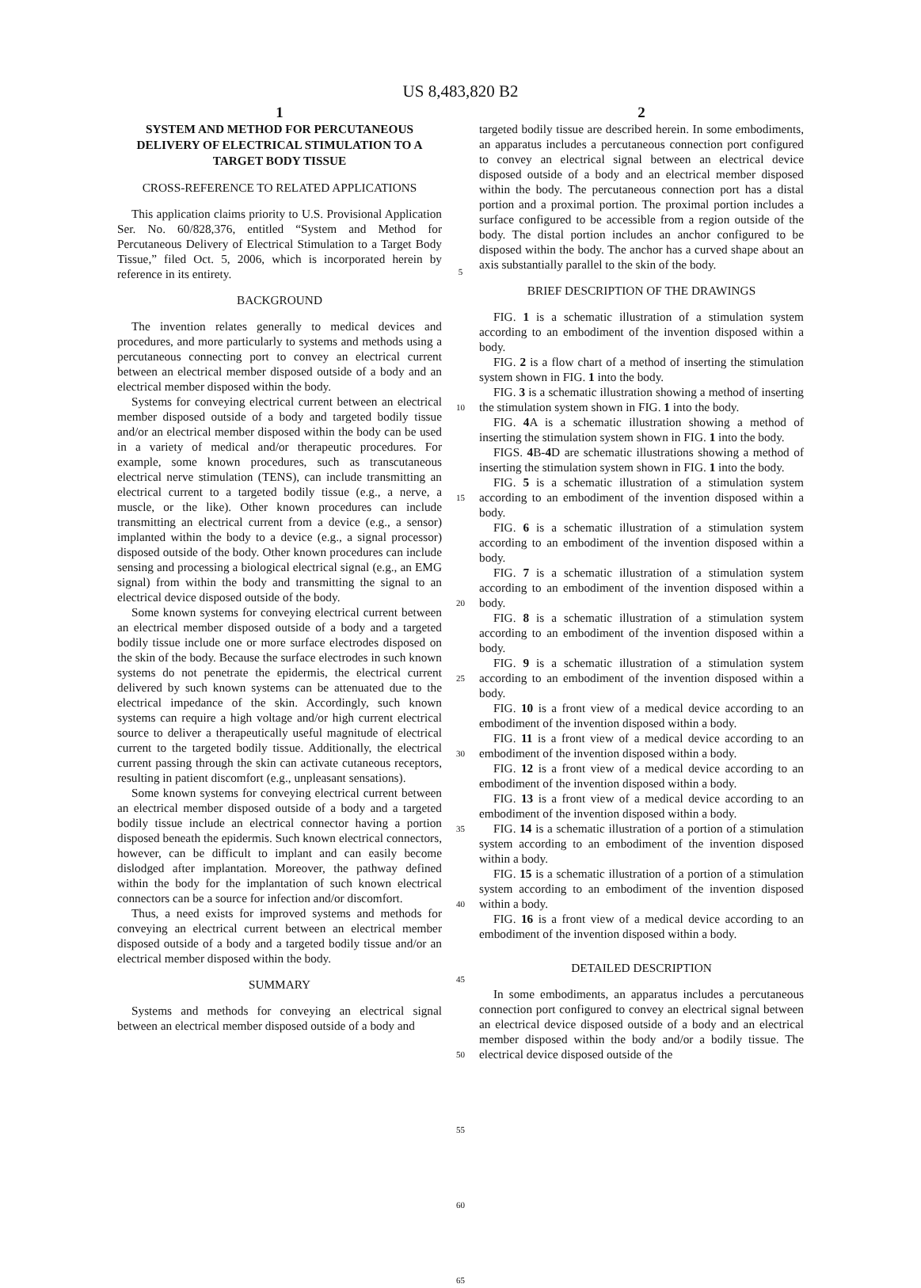US 8,483,820 B2
1
SYSTEM AND METHOD FOR PERCUTANEOUS DELIVERY OF ELECTRICAL STIMULATION TO A TARGET BODY TISSUE
CROSS-REFERENCE TO RELATED APPLICATIONS
This application claims priority to U.S. Provisional Application Ser. No. 60/828,376, entitled “System and Method for Percutaneous Delivery of Electrical Stimulation to a Target Body Tissue,” filed Oct. 5, 2006, which is incorporated herein by reference in its entirety.
BACKGROUND
The invention relates generally to medical devices and procedures, and more particularly to systems and methods using a percutaneous connecting port to convey an electrical current between an electrical member disposed outside of a body and an electrical member disposed within the body.
Systems for conveying electrical current between an electrical member disposed outside of a body and targeted bodily tissue and/or an electrical member disposed within the body can be used in a variety of medical and/or therapeutic procedures. For example, some known procedures, such as transcutaneous electrical nerve stimulation (TENS), can include transmitting an electrical current to a targeted bodily tissue (e.g., a nerve, a muscle, or the like). Other known procedures can include transmitting an electrical current from a device (e.g., a sensor) implanted within the body to a device (e.g., a signal processor) disposed outside of the body. Other known procedures can include sensing and processing a biological electrical signal (e.g., an EMG signal) from within the body and transmitting the signal to an electrical device disposed outside of the body.
Some known systems for conveying electrical current between an electrical member disposed outside of a body and a targeted bodily tissue include one or more surface electrodes disposed on the skin of the body. Because the surface electrodes in such known systems do not penetrate the epidermis, the electrical current delivered by such known systems can be attenuated due to the electrical impedance of the skin. Accordingly, such known systems can require a high voltage and/or high current electrical source to deliver a therapeutically useful magnitude of electrical current to the targeted bodily tissue. Additionally, the electrical current passing through the skin can activate cutaneous receptors, resulting in patient discomfort (e.g., unpleasant sensations).
Some known systems for conveying electrical current between an electrical member disposed outside of a body and a targeted bodily tissue include an electrical connector having a portion disposed beneath the epidermis. Such known electrical connectors, however, can be difficult to implant and can easily become dislodged after implantation. Moreover, the pathway defined within the body for the implantation of such known electrical connectors can be a source for infection and/or discomfort.
Thus, a need exists for improved systems and methods for conveying an electrical current between an electrical member disposed outside of a body and a targeted bodily tissue and/or an electrical member disposed within the body.
SUMMARY
Systems and methods for conveying an electrical signal between an electrical member disposed outside of a body and
5
10
15
20
25
30
35
40
45
50
55
60
65
2
targeted bodily tissue are described herein. In some embodiments, an apparatus includes a percutaneous connection port configured to convey an electrical signal between an electrical device disposed outside of a body and an electrical member disposed within the body. The percutaneous connection port has a distal portion and a proximal portion. The proximal portion includes a surface configured to be accessible from a region outside of the body. The distal portion includes an anchor configured to be disposed within the body. The anchor has a curved shape about an axis substantially parallel to the skin of the body.
BRIEF DESCRIPTION OF THE DRAWINGS
FIG. 1 is a schematic illustration of a stimulation system according to an embodiment of the invention disposed within a body.
FIG. 2 is a flow chart of a method of inserting the stimulation system shown in FIG. 1 into the body.
FIG. 3 is a schematic illustration showing a method of inserting the stimulation system shown in FIG. 1 into the body.
FIG. 4 A is a schematic illustration showing a method of inserting the stimulation system shown in FIG. 1 into the body.
FIGS. 4 B-4 D are schematic illustrations showing a method of inserting the stimulation system shown in FIG. 1 into the body.
FIG. 5 is a schematic illustration of a stimulation system according to an embodiment of the invention disposed within a body.
FIG. 6 is a schematic illustration of a stimulation system according to an embodiment of the invention disposed within a body.
FIG. 7 is a schematic illustration of a stimulation system according to an embodiment of the invention disposed within a body.
FIG. 8 is a schematic illustration of a stimulation system according to an embodiment of the invention disposed within a body.
FIG. 9 is a schematic illustration of a stimulation system according to an embodiment of the invention disposed within a body.
FIG. 10 is a front view of a medical device according to an embodiment of the invention disposed within a body.
FIG. 11 is a front view of a medical device according to an embodiment of the invention disposed within a body.
FIG. 12 is a front view of a medical device according to an embodiment of the invention disposed within a body.
FIG. 13 is a front view of a medical device according to an embodiment of the invention disposed within a body.
FIG. 14 is a schematic illustration of a portion of a stimulation system according to an embodiment of the invention disposed within a body.
FIG. 15 is a schematic illustration of a portion of a stimulation system according to an embodiment of the invention disposed within a body.
FIG. 16 is a front view of a medical device according to an embodiment of the invention disposed within a body.
DETAILED DESCRIPTION
In some embodiments, an apparatus includes a percutaneous connection port configured to convey an electrical signal between an electrical device disposed outside of a body and an electrical member disposed within the body and/or a bodily tissue. The electrical device disposed outside of the